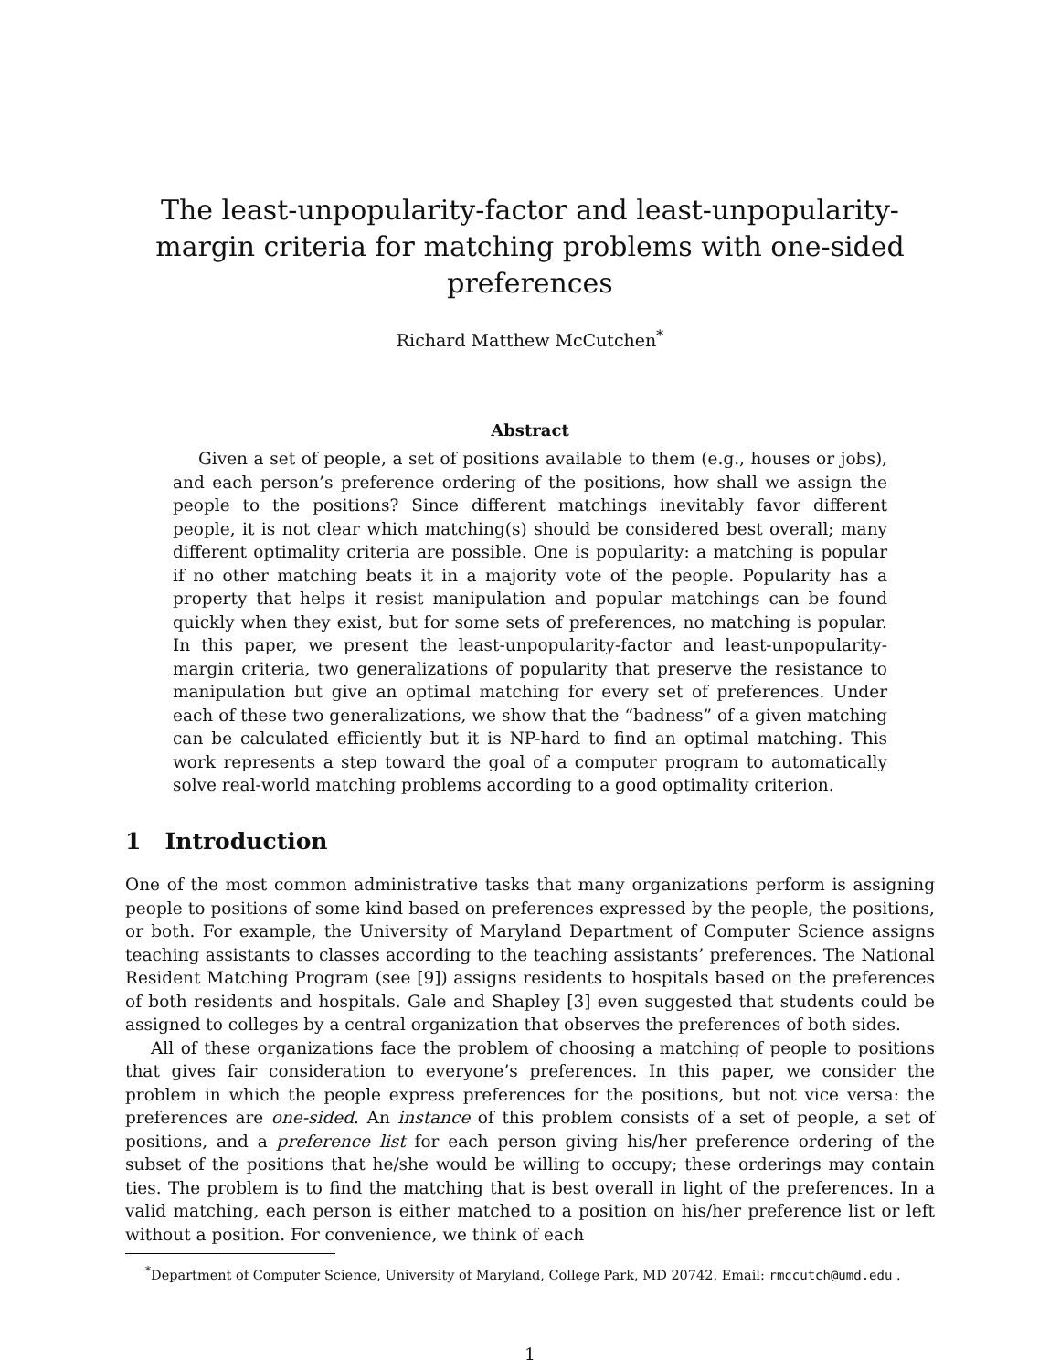The least-unpopularity-factor and least-unpopularity-margin criteria for matching problems with one-sided preferences
Richard Matthew McCutchen<sup>*</sup>
Abstract
Given a set of people, a set of positions available to them (e.g., houses or jobs), and each person’s preference ordering of the positions, how shall we assign the people to the positions? Since different matchings inevitably favor different people, it is not clear which matching(s) should be considered best overall; many different optimality criteria are possible. One is popularity: a matching is popular if no other matching beats it in a majority vote of the people. Popularity has a property that helps it resist manipulation and popular matchings can be found quickly when they exist, but for some sets of preferences, no matching is popular. In this paper, we present the least-unpopularity-factor and least-unpopularity-margin criteria, two generalizations of popularity that preserve the resistance to manipulation but give an optimal matching for every set of preferences. Under each of these two generalizations, we show that the “badness” of a given matching can be calculated efficiently but it is NP-hard to find an optimal matching. This work represents a step toward the goal of a computer program to automatically solve real-world matching problems according to a good optimality criterion.
1 Introduction
One of the most common administrative tasks that many organizations perform is assigning people to positions of some kind based on preferences expressed by the people, the positions, or both. For example, the University of Maryland Department of Computer Science assigns teaching assistants to classes according to the teaching assistants’ preferences. The National Resident Matching Program (see [9]) assigns residents to hospitals based on the preferences of both residents and hospitals. Gale and Shapley [3] even suggested that students could be assigned to colleges by a central organization that observes the preferences of both sides.
All of these organizations face the problem of choosing a matching of people to positions that gives fair consideration to everyone’s preferences. In this paper, we consider the problem in which the people express preferences for the positions, but not vice versa: the preferences are one-sided. An instance of this problem consists of a set of people, a set of positions, and a preference list for each person giving his/her preference ordering of the subset of the positions that he/she would be willing to occupy; these orderings may contain ties. The problem is to find the matching that is best overall in light of the preferences. In a valid matching, each person is either matched to a position on his/her preference list or left without a position. For convenience, we think of each
<sup>*</sup> Department of Computer Science, University of Maryland, College Park, MD 20742. Email: rmccutch@umd.edu .
1